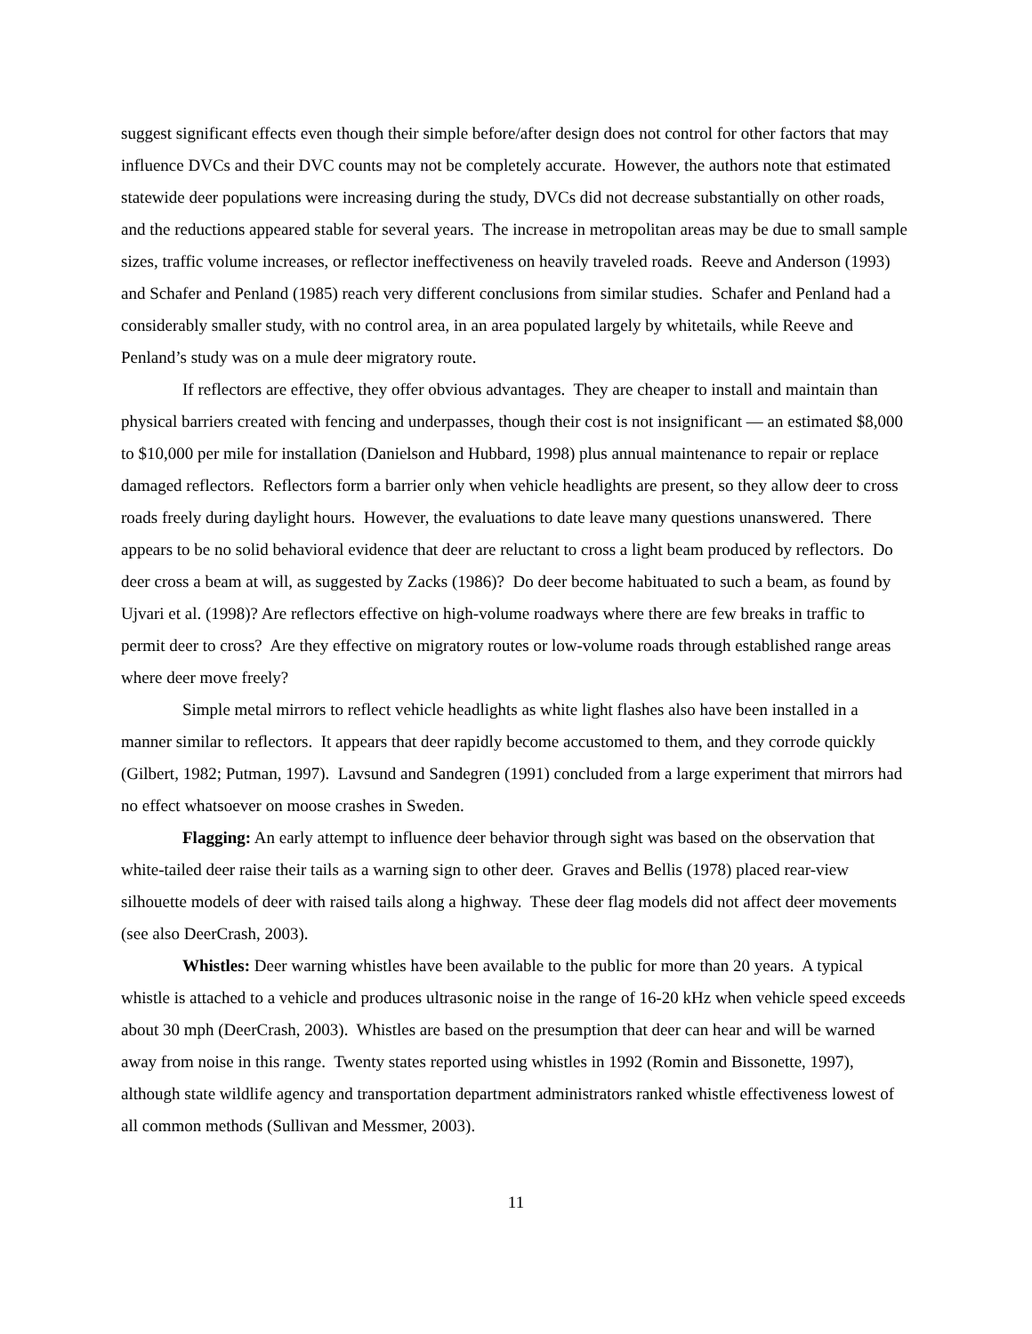suggest significant effects even though their simple before/after design does not control for other factors that may influence DVCs and their DVC counts may not be completely accurate. However, the authors note that estimated statewide deer populations were increasing during the study, DVCs did not decrease substantially on other roads, and the reductions appeared stable for several years. The increase in metropolitan areas may be due to small sample sizes, traffic volume increases, or reflector ineffectiveness on heavily traveled roads. Reeve and Anderson (1993) and Schafer and Penland (1985) reach very different conclusions from similar studies. Schafer and Penland had a considerably smaller study, with no control area, in an area populated largely by whitetails, while Reeve and Penland’s study was on a mule deer migratory route.
If reflectors are effective, they offer obvious advantages. They are cheaper to install and maintain than physical barriers created with fencing and underpasses, though their cost is not insignificant — an estimated $8,000 to $10,000 per mile for installation (Danielson and Hubbard, 1998) plus annual maintenance to repair or replace damaged reflectors. Reflectors form a barrier only when vehicle headlights are present, so they allow deer to cross roads freely during daylight hours. However, the evaluations to date leave many questions unanswered. There appears to be no solid behavioral evidence that deer are reluctant to cross a light beam produced by reflectors. Do deer cross a beam at will, as suggested by Zacks (1986)? Do deer become habituated to such a beam, as found by Ujvari et al. (1998)? Are reflectors effective on high-volume roadways where there are few breaks in traffic to permit deer to cross? Are they effective on migratory routes or low-volume roads through established range areas where deer move freely?
Simple metal mirrors to reflect vehicle headlights as white light flashes also have been installed in a manner similar to reflectors. It appears that deer rapidly become accustomed to them, and they corrode quickly (Gilbert, 1982; Putman, 1997). Lavsund and Sandegren (1991) concluded from a large experiment that mirrors had no effect whatsoever on moose crashes in Sweden.
Flagging: An early attempt to influence deer behavior through sight was based on the observation that white-tailed deer raise their tails as a warning sign to other deer. Graves and Bellis (1978) placed rear-view silhouette models of deer with raised tails along a highway. These deer flag models did not affect deer movements (see also DeerCrash, 2003).
Whistles: Deer warning whistles have been available to the public for more than 20 years. A typical whistle is attached to a vehicle and produces ultrasonic noise in the range of 16-20 kHz when vehicle speed exceeds about 30 mph (DeerCrash, 2003). Whistles are based on the presumption that deer can hear and will be warned away from noise in this range. Twenty states reported using whistles in 1992 (Romin and Bissonette, 1997), although state wildlife agency and transportation department administrators ranked whistle effectiveness lowest of all common methods (Sullivan and Messmer, 2003).
11